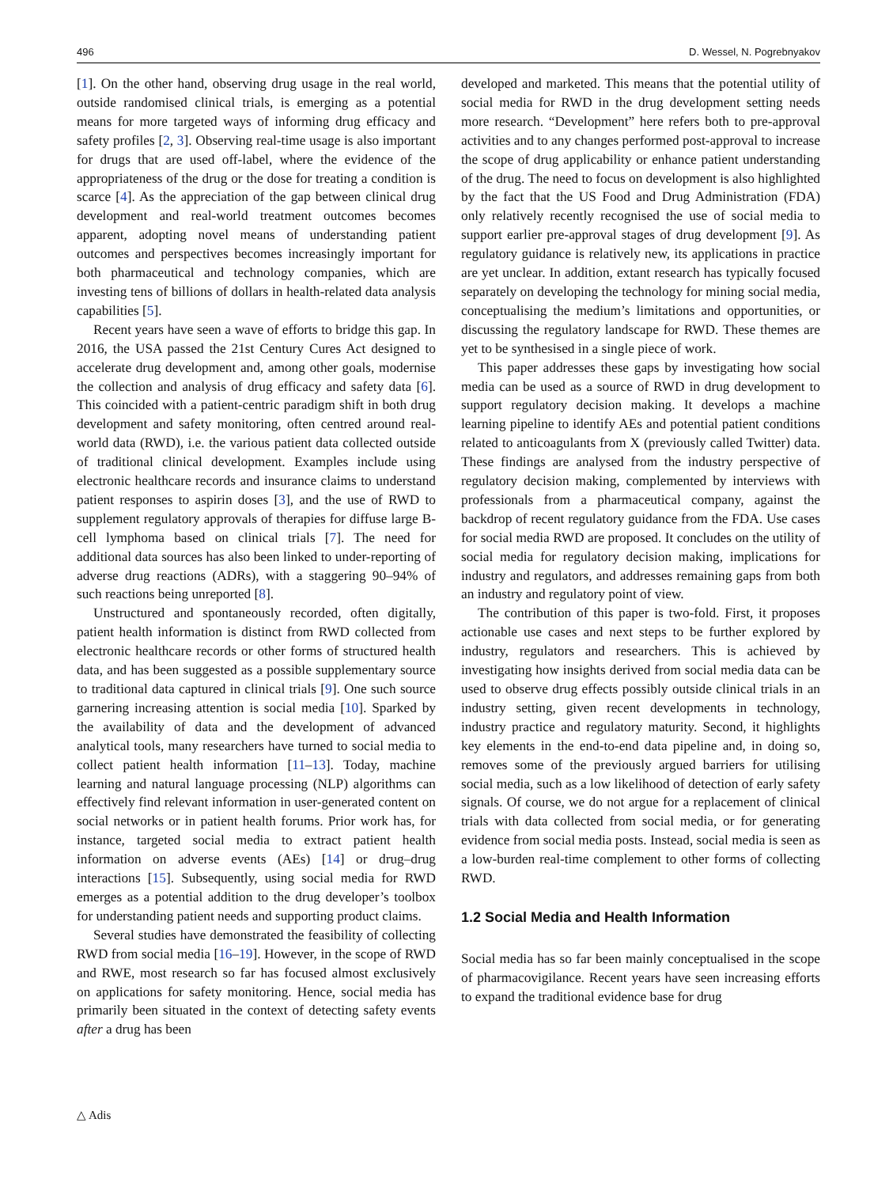496 D. Wessel, N. Pogrebnyakov
[1]. On the other hand, observing drug usage in the real world, outside randomised clinical trials, is emerging as a potential means for more targeted ways of informing drug efficacy and safety profiles [2, 3]. Observing real-time usage is also important for drugs that are used off-label, where the evidence of the appropriateness of the drug or the dose for treating a condition is scarce [4]. As the appreciation of the gap between clinical drug development and real-world treatment outcomes becomes apparent, adopting novel means of understanding patient outcomes and perspectives becomes increasingly important for both pharmaceutical and technology companies, which are investing tens of billions of dollars in health-related data analysis capabilities [5].
Recent years have seen a wave of efforts to bridge this gap. In 2016, the USA passed the 21st Century Cures Act designed to accelerate drug development and, among other goals, modernise the collection and analysis of drug efficacy and safety data [6]. This coincided with a patient-centric paradigm shift in both drug development and safety monitoring, often centred around real-world data (RWD), i.e. the various patient data collected outside of traditional clinical development. Examples include using electronic healthcare records and insurance claims to understand patient responses to aspirin doses [3], and the use of RWD to supplement regulatory approvals of therapies for diffuse large B-cell lymphoma based on clinical trials [7]. The need for additional data sources has also been linked to under-reporting of adverse drug reactions (ADRs), with a staggering 90–94% of such reactions being unreported [8].
Unstructured and spontaneously recorded, often digitally, patient health information is distinct from RWD collected from electronic healthcare records or other forms of structured health data, and has been suggested as a possible supplementary source to traditional data captured in clinical trials [9]. One such source garnering increasing attention is social media [10]. Sparked by the availability of data and the development of advanced analytical tools, many researchers have turned to social media to collect patient health information [11–13]. Today, machine learning and natural language processing (NLP) algorithms can effectively find relevant information in user-generated content on social networks or in patient health forums. Prior work has, for instance, targeted social media to extract patient health information on adverse events (AEs) [14] or drug–drug interactions [15]. Subsequently, using social media for RWD emerges as a potential addition to the drug developer’s toolbox for understanding patient needs and supporting product claims.
Several studies have demonstrated the feasibility of collecting RWD from social media [16–19]. However, in the scope of RWD and RWE, most research so far has focused almost exclusively on applications for safety monitoring. Hence, social media has primarily been situated in the context of detecting safety events after a drug has been
developed and marketed. This means that the potential utility of social media for RWD in the drug development setting needs more research. “Development” here refers both to pre-approval activities and to any changes performed post-approval to increase the scope of drug applicability or enhance patient understanding of the drug. The need to focus on development is also highlighted by the fact that the US Food and Drug Administration (FDA) only relatively recently recognised the use of social media to support earlier pre-approval stages of drug development [9]. As regulatory guidance is relatively new, its applications in practice are yet unclear. In addition, extant research has typically focused separately on developing the technology for mining social media, conceptualising the medium’s limitations and opportunities, or discussing the regulatory landscape for RWD. These themes are yet to be synthesised in a single piece of work.
This paper addresses these gaps by investigating how social media can be used as a source of RWD in drug development to support regulatory decision making. It develops a machine learning pipeline to identify AEs and potential patient conditions related to anticoagulants from X (previously called Twitter) data. These findings are analysed from the industry perspective of regulatory decision making, complemented by interviews with professionals from a pharmaceutical company, against the backdrop of recent regulatory guidance from the FDA. Use cases for social media RWD are proposed. It concludes on the utility of social media for regulatory decision making, implications for industry and regulators, and addresses remaining gaps from both an industry and regulatory point of view.
The contribution of this paper is two-fold. First, it proposes actionable use cases and next steps to be further explored by industry, regulators and researchers. This is achieved by investigating how insights derived from social media data can be used to observe drug effects possibly outside clinical trials in an industry setting, given recent developments in technology, industry practice and regulatory maturity. Second, it highlights key elements in the end-to-end data pipeline and, in doing so, removes some of the previously argued barriers for utilising social media, such as a low likelihood of detection of early safety signals. Of course, we do not argue for a replacement of clinical trials with data collected from social media, or for generating evidence from social media posts. Instead, social media is seen as a low-burden real-time complement to other forms of collecting RWD.
1.2 Social Media and Health Information
Social media has so far been mainly conceptualised in the scope of pharmacovigilance. Recent years have seen increasing efforts to expand the traditional evidence base for drug
△ Adis